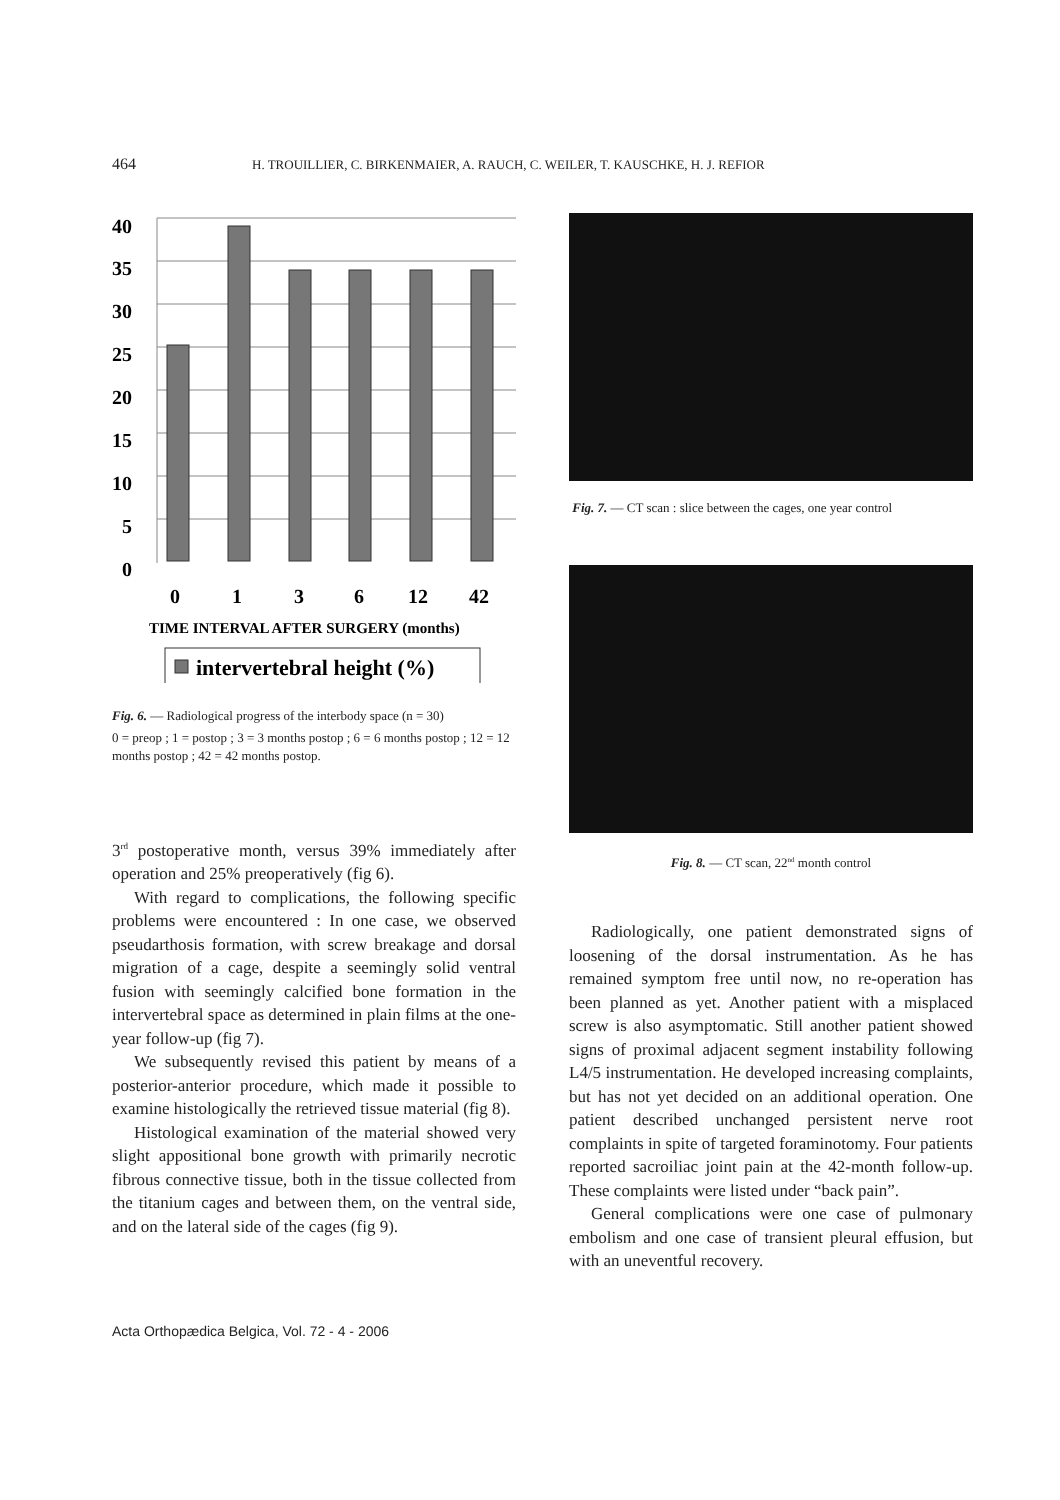464 H. TROUILLIER, C. BIRKENMAIER, A. RAUCH, C. WEILER, T. KAUSCHKE, H. J. REFIOR
40
35
30
25
20
15
10
5
0
0
1
3
6
12
42
TIME INTERVAL AFTER SURGERY (months)
intervertebral height (%)
Fig. 6. — Radiological progress of the interbody space (n = 30)
0 = preop ; 1 = postop ; 3 = 3 months postop ; 6 = 6 months postop ; 12 = 12 months postop ; 42 = 42 months postop.
3<sup>rd</sup> postoperative month, versus 39% immediately after operation and 25% preoperatively (fig 6).
With regard to complications, the following specific problems were encountered : In one case, we observed pseudarthosis formation, with screw breakage and dorsal migration of a cage, despite a seemingly solid ventral fusion with seemingly calcified bone formation in the intervertebral space as determined in plain films at the one-year follow-up (fig 7).
We subsequently revised this patient by means of a posterior-anterior procedure, which made it possible to examine histologically the retrieved tissue material (fig 8).
Histological examination of the material showed very slight appositional bone growth with primarily necrotic fibrous connective tissue, both in the tissue collected from the titanium cages and between them, on the ventral side, and on the lateral side of the cages (fig 9).
Fig. 7. — CT scan : slice between the cages, one year control
Fig. 8. — CT scan, 22<sup>nd</sup> month control
Radiologically, one patient demonstrated signs of loosening of the dorsal instrumentation. As he has remained symptom free until now, no re-operation has been planned as yet. Another patient with a misplaced screw is also asymptomatic. Still another patient showed signs of proximal adjacent segment instability following L4/5 instrumentation. He developed increasing complaints, but has not yet decided on an additional operation. One patient described unchanged persistent nerve root complaints in spite of targeted foraminotomy. Four patients reported sacroiliac joint pain at the 42-month follow-up. These complaints were listed under “back pain”.
General complications were one case of pulmonary embolism and one case of transient pleural effusion, but with an uneventful recovery.
Acta Orthopædica Belgica, Vol. 72 - 4 - 2006